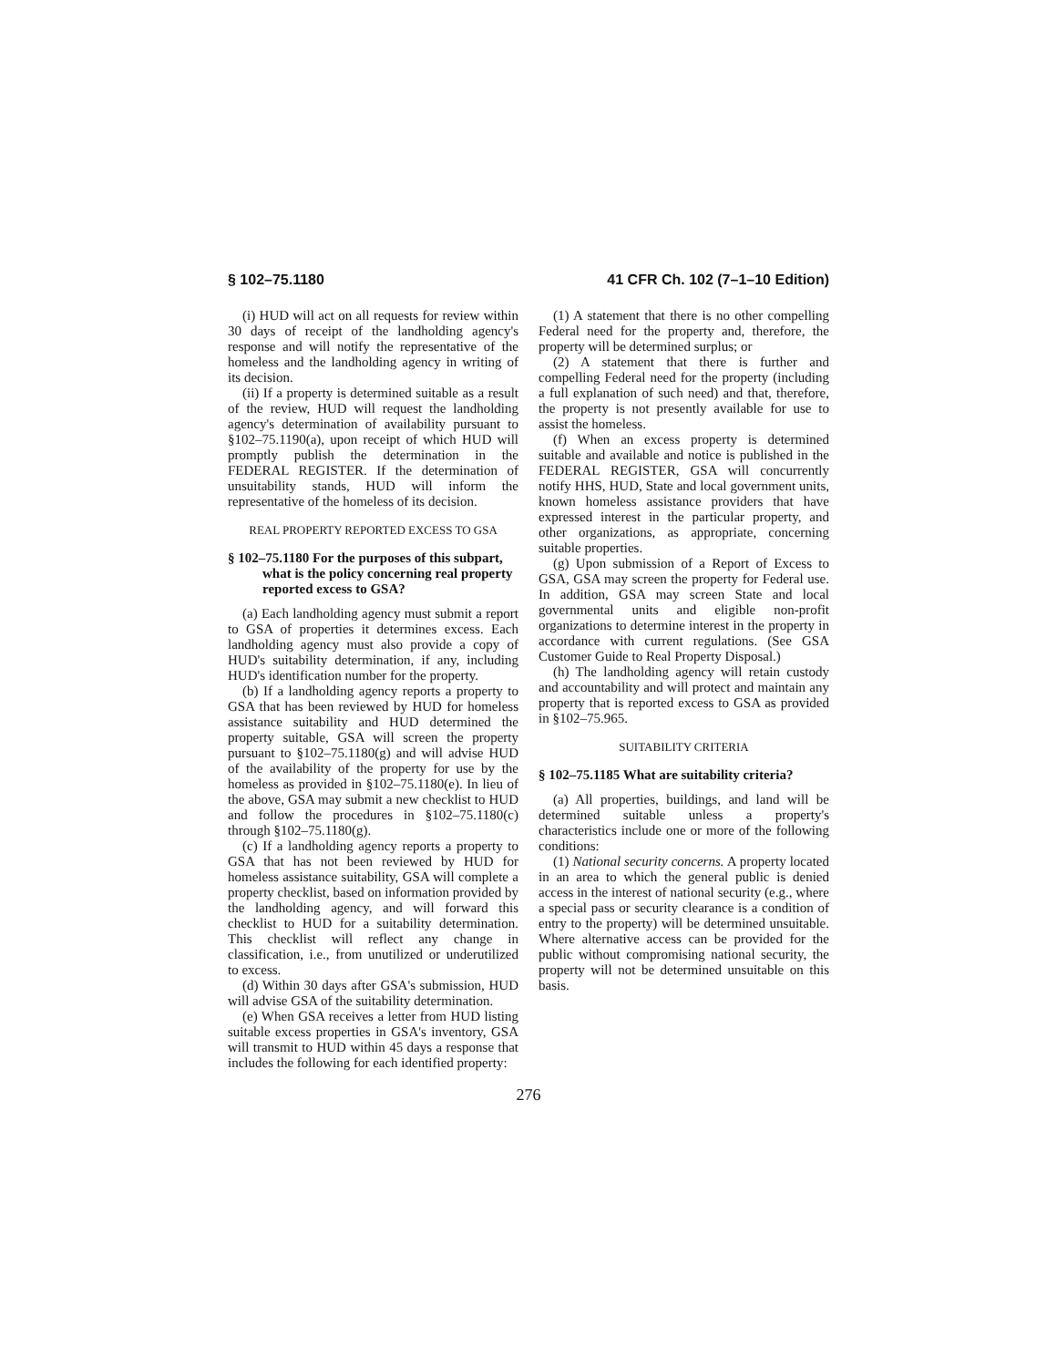§ 102–75.1180 41 CFR Ch. 102 (7–1–10 Edition)
(i) HUD will act on all requests for review within 30 days of receipt of the landholding agency's response and will notify the representative of the homeless and the landholding agency in writing of its decision.
(ii) If a property is determined suitable as a result of the review, HUD will request the landholding agency's determination of availability pursuant to §102–75.1190(a), upon receipt of which HUD will promptly publish the determination in the FEDERAL REGISTER. If the determination of unsuitability stands, HUD will inform the representative of the homeless of its decision.
REAL PROPERTY REPORTED EXCESS TO GSA
§ 102–75.1180 For the purposes of this subpart, what is the policy concerning real property reported excess to GSA?
(a) Each landholding agency must submit a report to GSA of properties it determines excess. Each landholding agency must also provide a copy of HUD's suitability determination, if any, including HUD's identification number for the property.
(b) If a landholding agency reports a property to GSA that has been reviewed by HUD for homeless assistance suitability and HUD determined the property suitable, GSA will screen the property pursuant to §102–75.1180(g) and will advise HUD of the availability of the property for use by the homeless as provided in §102–75.1180(e). In lieu of the above, GSA may submit a new checklist to HUD and follow the procedures in §102–75.1180(c) through §102–75.1180(g).
(c) If a landholding agency reports a property to GSA that has not been reviewed by HUD for homeless assistance suitability, GSA will complete a property checklist, based on information provided by the landholding agency, and will forward this checklist to HUD for a suitability determination. This checklist will reflect any change in classification, i.e., from unutilized or underutilized to excess.
(d) Within 30 days after GSA's submission, HUD will advise GSA of the suitability determination.
(e) When GSA receives a letter from HUD listing suitable excess properties in GSA's inventory, GSA will transmit to HUD within 45 days a response that includes the following for each identified property:
(1) A statement that there is no other compelling Federal need for the property and, therefore, the property will be determined surplus; or
(2) A statement that there is further and compelling Federal need for the property (including a full explanation of such need) and that, therefore, the property is not presently available for use to assist the homeless.
(f) When an excess property is determined suitable and available and notice is published in the FEDERAL REGISTER, GSA will concurrently notify HHS, HUD, State and local government units, known homeless assistance providers that have expressed interest in the particular property, and other organizations, as appropriate, concerning suitable properties.
(g) Upon submission of a Report of Excess to GSA, GSA may screen the property for Federal use. In addition, GSA may screen State and local governmental units and eligible non-profit organizations to determine interest in the property in accordance with current regulations. (See GSA Customer Guide to Real Property Disposal.)
(h) The landholding agency will retain custody and accountability and will protect and maintain any property that is reported excess to GSA as provided in §102–75.965.
SUITABILITY CRITERIA
§ 102–75.1185 What are suitability criteria?
(a) All properties, buildings, and land will be determined suitable unless a property's characteristics include one or more of the following conditions:
(1) National security concerns. A property located in an area to which the general public is denied access in the interest of national security (e.g., where a special pass or security clearance is a condition of entry to the property) will be determined unsuitable. Where alternative access can be provided for the public without compromising national security, the property will not be determined unsuitable on this basis.
276